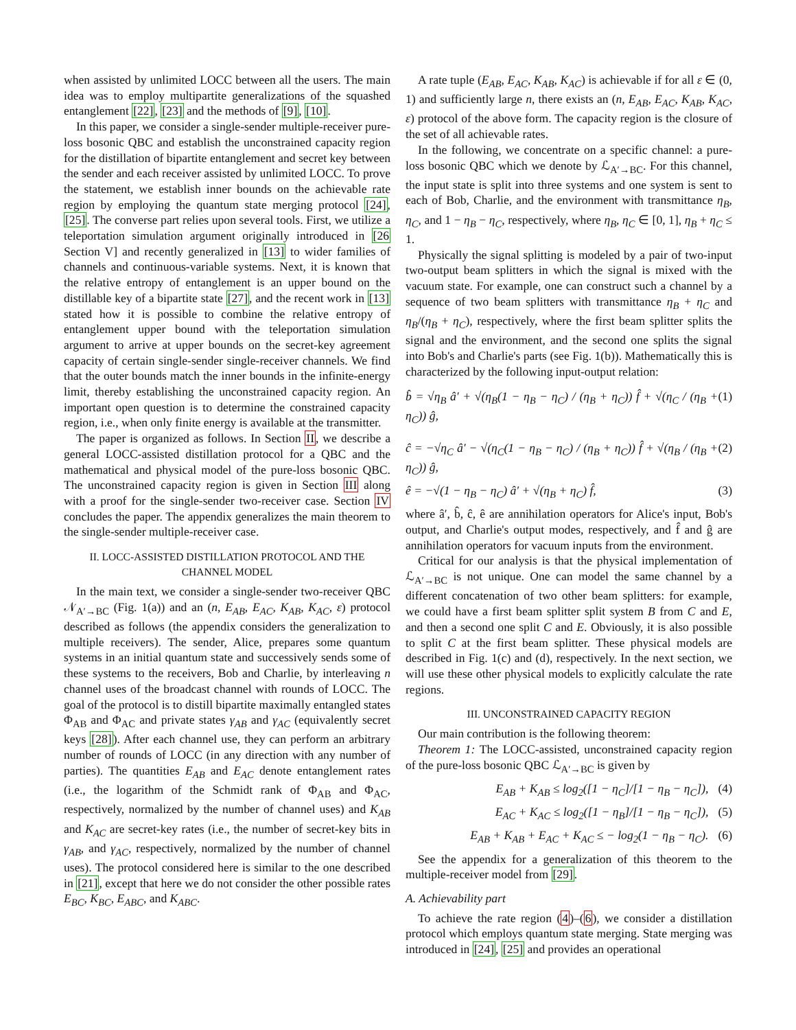when assisted by unlimited LOCC between all the users. The main idea was to employ multipartite generalizations of the squashed entanglement [22], [23] and the methods of [9], [10].
In this paper, we consider a single-sender multiple-receiver pure-loss bosonic QBC and establish the unconstrained capacity region for the distillation of bipartite entanglement and secret key between the sender and each receiver assisted by unlimited LOCC. To prove the statement, we establish inner bounds on the achievable rate region by employing the quantum state merging protocol [24], [25]. The converse part relies upon several tools. First, we utilize a teleportation simulation argument originally introduced in [26 Section V] and recently generalized in [13] to wider families of channels and continuous-variable systems. Next, it is known that the relative entropy of entanglement is an upper bound on the distillable key of a bipartite state [27], and the recent work in [13] stated how it is possible to combine the relative entropy of entanglement upper bound with the teleportation simulation argument to arrive at upper bounds on the secret-key agreement capacity of certain single-sender single-receiver channels. We find that the outer bounds match the inner bounds in the infinite-energy limit, thereby establishing the unconstrained capacity region. An important open question is to determine the constrained capacity region, i.e., when only finite energy is available at the transmitter.
The paper is organized as follows. In Section II, we describe a general LOCC-assisted distillation protocol for a QBC and the mathematical and physical model of the pure-loss bosonic QBC. The unconstrained capacity region is given in Section III along with a proof for the single-sender two-receiver case. Section IV concludes the paper. The appendix generalizes the main theorem to the single-sender multiple-receiver case.
II. LOCC-ASSISTED DISTILLATION PROTOCOL AND THE CHANNEL MODEL
In the main text, we consider a single-sender two-receiver QBC 𝒩<sub>A′→BC</sub> (Fig. 1(a)) and an (n, E<sub>AB</sub>, E<sub>AC</sub>, K<sub>AB</sub>, K<sub>AC</sub>, ε) protocol described as follows (the appendix considers the generalization to multiple receivers). The sender, Alice, prepares some quantum systems in an initial quantum state and successively sends some of these systems to the receivers, Bob and Charlie, by interleaving n channel uses of the broadcast channel with rounds of LOCC. The goal of the protocol is to distill bipartite maximally entangled states Φ<sub>AB</sub> and Φ<sub>AC</sub> and private states γ<sub>AB</sub> and γ<sub>AC</sub> (equivalently secret keys [28]). After each channel use, they can perform an arbitrary number of rounds of LOCC (in any direction with any number of parties). The quantities E<sub>AB</sub> and E<sub>AC</sub> denote entanglement rates (i.e., the logarithm of the Schmidt rank of Φ<sub>AB</sub> and Φ<sub>AC</sub>, respectively, normalized by the number of channel uses) and K<sub>AB</sub> and K<sub>AC</sub> are secret-key rates (i.e., the number of secret-key bits in γ<sub>AB</sub>, and γ<sub>AC</sub>, respectively, normalized by the number of channel uses). The protocol considered here is similar to the one described in [21], except that here we do not consider the other possible rates E<sub>BC</sub>, K<sub>BC</sub>, E<sub>ABC</sub>, and K<sub>ABC</sub>.
A rate tuple (E<sub>AB</sub>, E<sub>AC</sub>, K<sub>AB</sub>, K<sub>AC</sub>) is achievable if for all ε ∈ (0, 1) and sufficiently large n, there exists an (n, E<sub>AB</sub>, E<sub>AC</sub>, K<sub>AB</sub>, K<sub>AC</sub>, ε) protocol of the above form. The capacity region is the closure of the set of all achievable rates.
In the following, we concentrate on a specific channel: a pure-loss bosonic QBC which we denote by ℒ<sub>A′→BC</sub>. For this channel, the input state is split into three systems and one system is sent to each of Bob, Charlie, and the environment with transmittance η<sub>B</sub>, η<sub>C</sub>, and 1 − η<sub>B</sub> − η<sub>C</sub>, respectively, where η<sub>B</sub>, η<sub>C</sub> ∈ [0, 1], η<sub>B</sub> + η<sub>C</sub> ≤ 1.
Physically the signal splitting is modeled by a pair of two-input two-output beam splitters in which the signal is mixed with the vacuum state. For example, one can construct such a channel by a sequence of two beam splitters with transmittance η<sub>B</sub> + η<sub>C</sub> and η<sub>B</sub>/(η<sub>B</sub> + η<sub>C</sub>), respectively, where the first beam splitter splits the signal and the environment, and the second one splits the signal into Bob's and Charlie's parts (see Fig. 1(b)). Mathematically this is characterized by the following input-output relation:
b̂ = √η<sub>B</sub> â′ + √(η<sub>B</sub>(1 − η<sub>B</sub> − η<sub>C</sub>) / (η<sub>B</sub> + η<sub>C</sub>)) f̂ + √(η<sub>C</sub> / (η<sub>B</sub> + η<sub>C</sub>)) ĝ, (1)
ĉ = −√η<sub>C</sub> â′ − √(η<sub>C</sub>(1 − η<sub>B</sub> − η<sub>C</sub>) / (η<sub>B</sub> + η<sub>C</sub>)) f̂ + √(η<sub>B</sub> / (η<sub>B</sub> + η<sub>C</sub>)) ĝ, (2)
ê = −√(1 − η<sub>B</sub> − η<sub>C</sub>) â′ + √(η<sub>B</sub> + η<sub>C</sub>) f̂, (3)
where â′, b̂, ĉ, ê are annihilation operators for Alice's input, Bob's output, and Charlie's output modes, respectively, and f̂ and ĝ are annihilation operators for vacuum inputs from the environment.
Critical for our analysis is that the physical implementation of ℒ<sub>A′→BC</sub> is not unique. One can model the same channel by a different concatenation of two other beam splitters: for example, we could have a first beam splitter split system B from C and E, and then a second one split C and E. Obviously, it is also possible to split C at the first beam splitter. These physical models are described in Fig. 1(c) and (d), respectively. In the next section, we will use these other physical models to explicitly calculate the rate regions.
III. UNCONSTRAINED CAPACITY REGION
Our main contribution is the following theorem:
Theorem 1: The LOCC-assisted, unconstrained capacity region of the pure-loss bosonic QBC ℒ<sub>A′→BC</sub> is given by
E<sub>AB</sub> + K<sub>AB</sub> ≤ log<sub>2</sub>([1 − η<sub>C</sub>]/[1 − η<sub>B</sub> − η<sub>C</sub>]), (4)
E<sub>AC</sub> + K<sub>AC</sub> ≤ log<sub>2</sub>([1 − η<sub>B</sub>]/[1 − η<sub>B</sub> − η<sub>C</sub>]), (5)
E<sub>AB</sub> + K<sub>AB</sub> + E<sub>AC</sub> + K<sub>AC</sub> ≤ − log<sub>2</sub>(1 − η<sub>B</sub> − η<sub>C</sub>). (6)
See the appendix for a generalization of this theorem to the multiple-receiver model from [29].
A. Achievability part
To achieve the rate region (4)–(6), we consider a distillation protocol which employs quantum state merging. State merging was introduced in [24], [25] and provides an operational